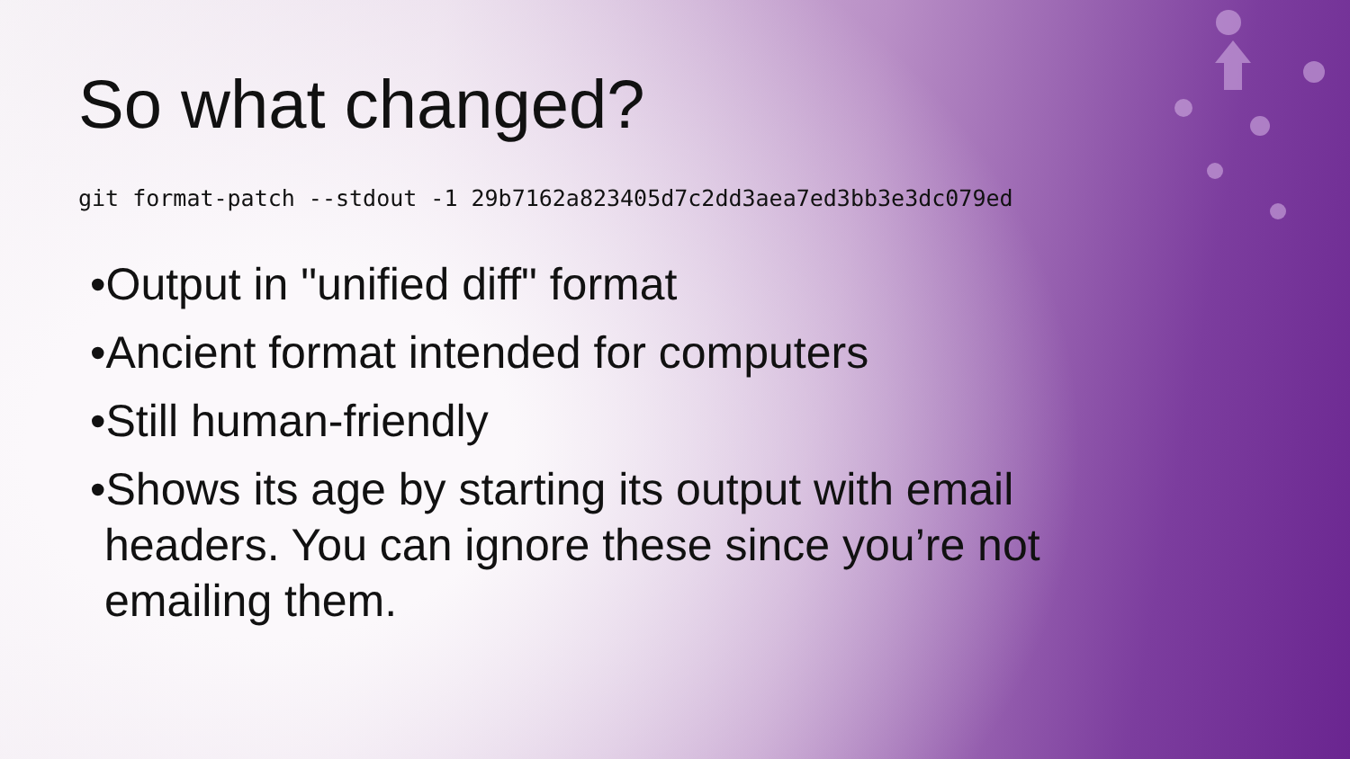So what changed?
git format-patch --stdout -1 29b7162a823405d7c2dd3aea7ed3bb3e3dc079ed
•Output in "unified diff" format
•Ancient format intended for computers
•Still human-friendly
•Shows its age by starting its output with email headers. You can ignore these since you’re not emailing them.